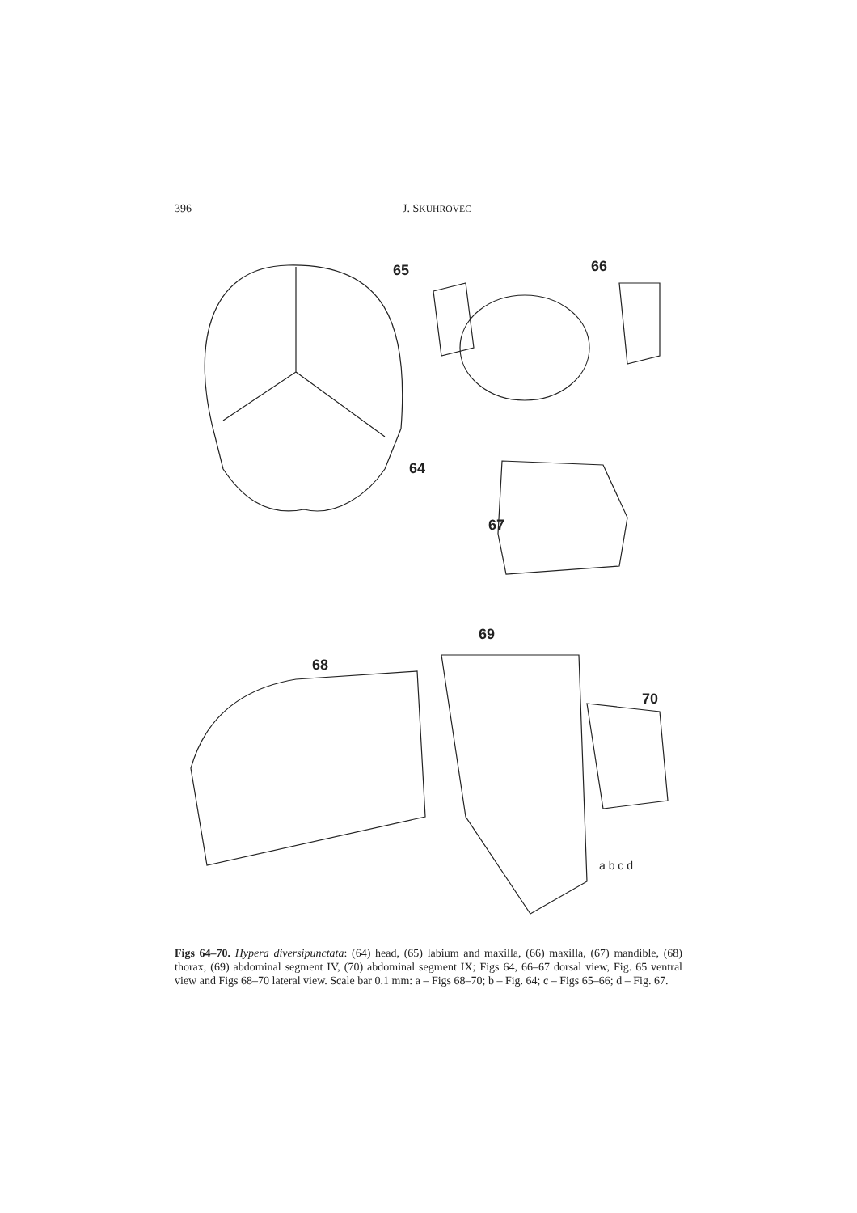396 J. SKUHROVEC
65
66
64
67
68
69
70
a b c d
Figs 64–70. Hypera diversipunctata: (64) head, (65) labium and maxilla, (66) maxilla, (67) mandible, (68) thorax, (69) abdominal segment IV, (70) abdominal segment IX; Figs 64, 66–67 dorsal view, Fig. 65 ventral view and Figs 68–70 lateral view. Scale bar 0.1 mm: a – Figs 68–70; b – Fig. 64; c – Figs 65–66; d – Fig. 67.